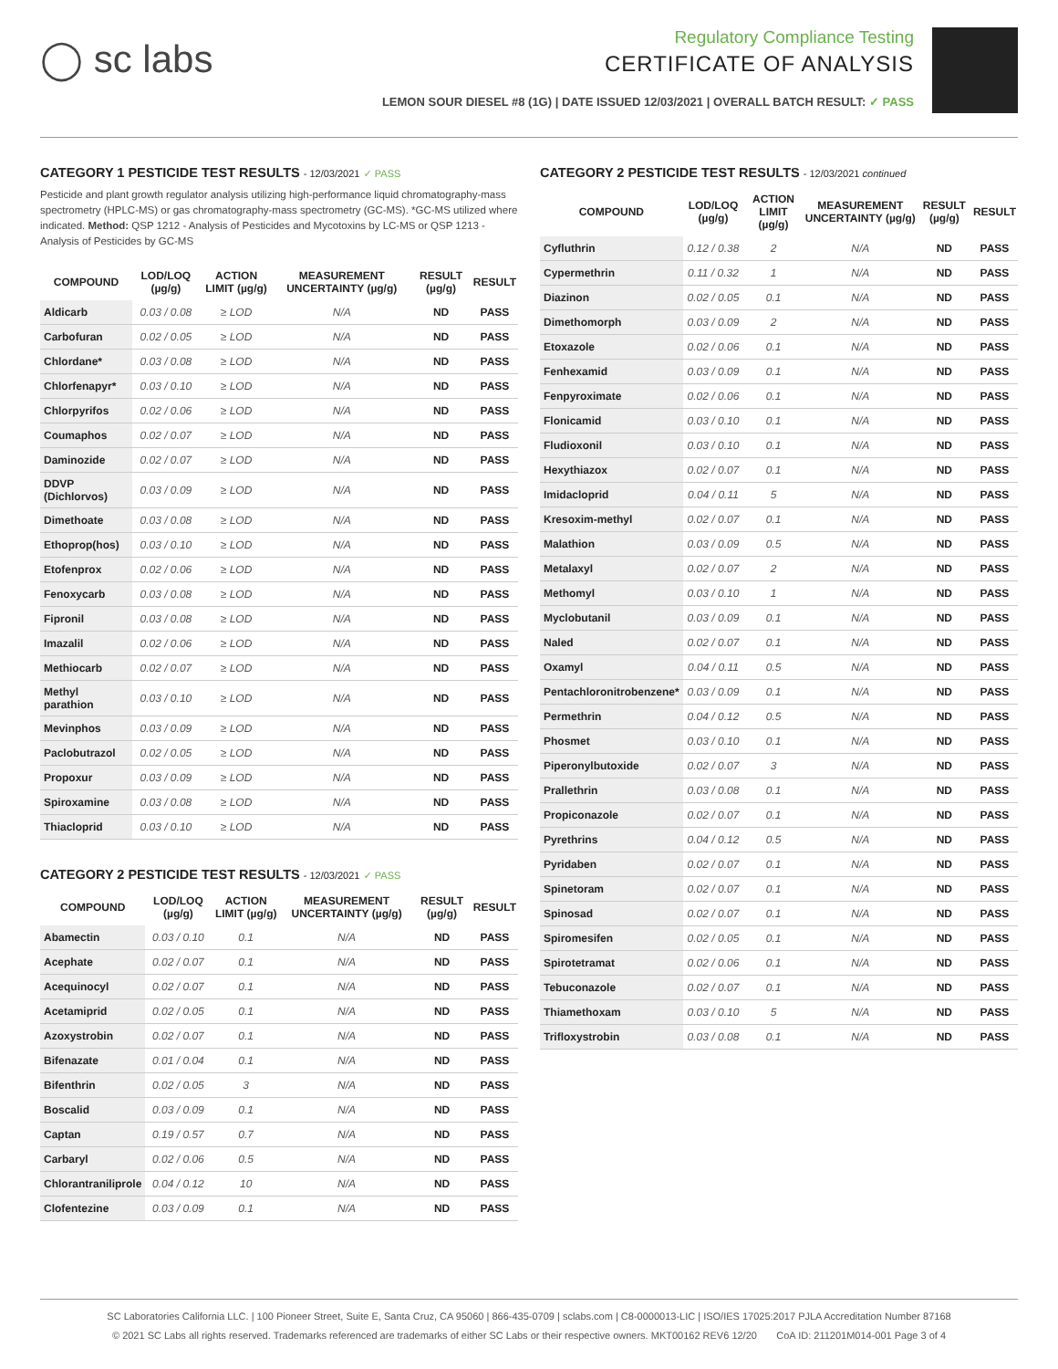◯ sc labs
Regulatory Compliance Testing
CERTIFICATE OF ANALYSIS
LEMON SOUR DIESEL #8 (1G) | DATE ISSUED 12/03/2021 | OVERALL BATCH RESULT: ✓ PASS
CATEGORY 1 PESTICIDE TEST RESULTS - 12/03/2021 ✓ PASS
Pesticide and plant growth regulator analysis utilizing high-performance liquid chromatography-mass spectrometry (HPLC-MS) or gas chromatography-mass spectrometry (GC-MS). *GC-MS utilized where indicated. Method: QSP 1212 - Analysis of Pesticides and Mycotoxins by LC-MS or QSP 1213 - Analysis of Pesticides by GC-MS
| COMPOUND | LOD/LOQ (µg/g) | ACTION LIMIT (µg/g) | MEASUREMENT UNCERTAINTY (µg/g) | RESULT (µg/g) | RESULT |
| --- | --- | --- | --- | --- | --- |
| Aldicarb | 0.03 / 0.08 | ≥ LOD | N/A | ND | PASS |
| Carbofuran | 0.02 / 0.05 | ≥ LOD | N/A | ND | PASS |
| Chlordane* | 0.03 / 0.08 | ≥ LOD | N/A | ND | PASS |
| Chlorfenapyr* | 0.03 / 0.10 | ≥ LOD | N/A | ND | PASS |
| Chlorpyrifos | 0.02 / 0.06 | ≥ LOD | N/A | ND | PASS |
| Coumaphos | 0.02 / 0.07 | ≥ LOD | N/A | ND | PASS |
| Daminozide | 0.02 / 0.07 | ≥ LOD | N/A | ND | PASS |
| DDVP (Dichlorvos) | 0.03 / 0.09 | ≥ LOD | N/A | ND | PASS |
| Dimethoate | 0.03 / 0.08 | ≥ LOD | N/A | ND | PASS |
| Ethoprop(hos) | 0.03 / 0.10 | ≥ LOD | N/A | ND | PASS |
| Etofenprox | 0.02 / 0.06 | ≥ LOD | N/A | ND | PASS |
| Fenoxycarb | 0.03 / 0.08 | ≥ LOD | N/A | ND | PASS |
| Fipronil | 0.03 / 0.08 | ≥ LOD | N/A | ND | PASS |
| Imazalil | 0.02 / 0.06 | ≥ LOD | N/A | ND | PASS |
| Methiocarb | 0.02 / 0.07 | ≥ LOD | N/A | ND | PASS |
| Methyl parathion | 0.03 / 0.10 | ≥ LOD | N/A | ND | PASS |
| Mevinphos | 0.03 / 0.09 | ≥ LOD | N/A | ND | PASS |
| Paclobutrazol | 0.02 / 0.05 | ≥ LOD | N/A | ND | PASS |
| Propoxur | 0.03 / 0.09 | ≥ LOD | N/A | ND | PASS |
| Spiroxamine | 0.03 / 0.08 | ≥ LOD | N/A | ND | PASS |
| Thiacloprid | 0.03 / 0.10 | ≥ LOD | N/A | ND | PASS |
CATEGORY 2 PESTICIDE TEST RESULTS - 12/03/2021 ✓ PASS
| COMPOUND | LOD/LOQ (µg/g) | ACTION LIMIT (µg/g) | MEASUREMENT UNCERTAINTY (µg/g) | RESULT (µg/g) | RESULT |
| --- | --- | --- | --- | --- | --- |
| Abamectin | 0.03 / 0.10 | 0.1 | N/A | ND | PASS |
| Acephate | 0.02 / 0.07 | 0.1 | N/A | ND | PASS |
| Acequinocyl | 0.02 / 0.07 | 0.1 | N/A | ND | PASS |
| Acetamiprid | 0.02 / 0.05 | 0.1 | N/A | ND | PASS |
| Azoxystrobin | 0.02 / 0.07 | 0.1 | N/A | ND | PASS |
| Bifenazate | 0.01 / 0.04 | 0.1 | N/A | ND | PASS |
| Bifenthrin | 0.02 / 0.05 | 3 | N/A | ND | PASS |
| Boscalid | 0.03 / 0.09 | 0.1 | N/A | ND | PASS |
| Captan | 0.19 / 0.57 | 0.7 | N/A | ND | PASS |
| Carbaryl | 0.02 / 0.06 | 0.5 | N/A | ND | PASS |
| Chlorantraniliprole | 0.04 / 0.12 | 10 | N/A | ND | PASS |
| Clofentezine | 0.03 / 0.09 | 0.1 | N/A | ND | PASS |
CATEGORY 2 PESTICIDE TEST RESULTS - 12/03/2021 continued
| COMPOUND | LOD/LOQ (µg/g) | ACTION LIMIT (µg/g) | MEASUREMENT UNCERTAINTY (µg/g) | RESULT (µg/g) | RESULT |
| --- | --- | --- | --- | --- | --- |
| Cyfluthrin | 0.12 / 0.38 | 2 | N/A | ND | PASS |
| Cypermethrin | 0.11 / 0.32 | 1 | N/A | ND | PASS |
| Diazinon | 0.02 / 0.05 | 0.1 | N/A | ND | PASS |
| Dimethomorph | 0.03 / 0.09 | 2 | N/A | ND | PASS |
| Etoxazole | 0.02 / 0.06 | 0.1 | N/A | ND | PASS |
| Fenhexamid | 0.03 / 0.09 | 0.1 | N/A | ND | PASS |
| Fenpyroximate | 0.02 / 0.06 | 0.1 | N/A | ND | PASS |
| Flonicamid | 0.03 / 0.10 | 0.1 | N/A | ND | PASS |
| Fludioxonil | 0.03 / 0.10 | 0.1 | N/A | ND | PASS |
| Hexythiazox | 0.02 / 0.07 | 0.1 | N/A | ND | PASS |
| Imidacloprid | 0.04 / 0.11 | 5 | N/A | ND | PASS |
| Kresoxim-methyl | 0.02 / 0.07 | 0.1 | N/A | ND | PASS |
| Malathion | 0.03 / 0.09 | 0.5 | N/A | ND | PASS |
| Metalaxyl | 0.02 / 0.07 | 2 | N/A | ND | PASS |
| Methomyl | 0.03 / 0.10 | 1 | N/A | ND | PASS |
| Myclobutanil | 0.03 / 0.09 | 0.1 | N/A | ND | PASS |
| Naled | 0.02 / 0.07 | 0.1 | N/A | ND | PASS |
| Oxamyl | 0.04 / 0.11 | 0.5 | N/A | ND | PASS |
| Pentachloronitrobenzene* | 0.03 / 0.09 | 0.1 | N/A | ND | PASS |
| Permethrin | 0.04 / 0.12 | 0.5 | N/A | ND | PASS |
| Phosmet | 0.03 / 0.10 | 0.1 | N/A | ND | PASS |
| Piperonylbutoxide | 0.02 / 0.07 | 3 | N/A | ND | PASS |
| Prallethrin | 0.03 / 0.08 | 0.1 | N/A | ND | PASS |
| Propiconazole | 0.02 / 0.07 | 0.1 | N/A | ND | PASS |
| Pyrethrins | 0.04 / 0.12 | 0.5 | N/A | ND | PASS |
| Pyridaben | 0.02 / 0.07 | 0.1 | N/A | ND | PASS |
| Spinetoram | 0.02 / 0.07 | 0.1 | N/A | ND | PASS |
| Spinosad | 0.02 / 0.07 | 0.1 | N/A | ND | PASS |
| Spiromesifen | 0.02 / 0.05 | 0.1 | N/A | ND | PASS |
| Spirotetramat | 0.02 / 0.06 | 0.1 | N/A | ND | PASS |
| Tebuconazole | 0.02 / 0.07 | 0.1 | N/A | ND | PASS |
| Thiamethoxam | 0.03 / 0.10 | 5 | N/A | ND | PASS |
| Trifloxystrobin | 0.03 / 0.08 | 0.1 | N/A | ND | PASS |
SC Laboratories California LLC. | 100 Pioneer Street, Suite E, Santa Cruz, CA 95060 | 866-435-0709 | sclabs.com | C8-0000013-LIC | ISO/IES 17025:2017 PJLA Accreditation Number 87168
© 2021 SC Labs all rights reserved. Trademarks referenced are trademarks of either SC Labs or their respective owners. MKT00162 REV6 12/20 CoA ID: 211201M014-001 Page 3 of 4